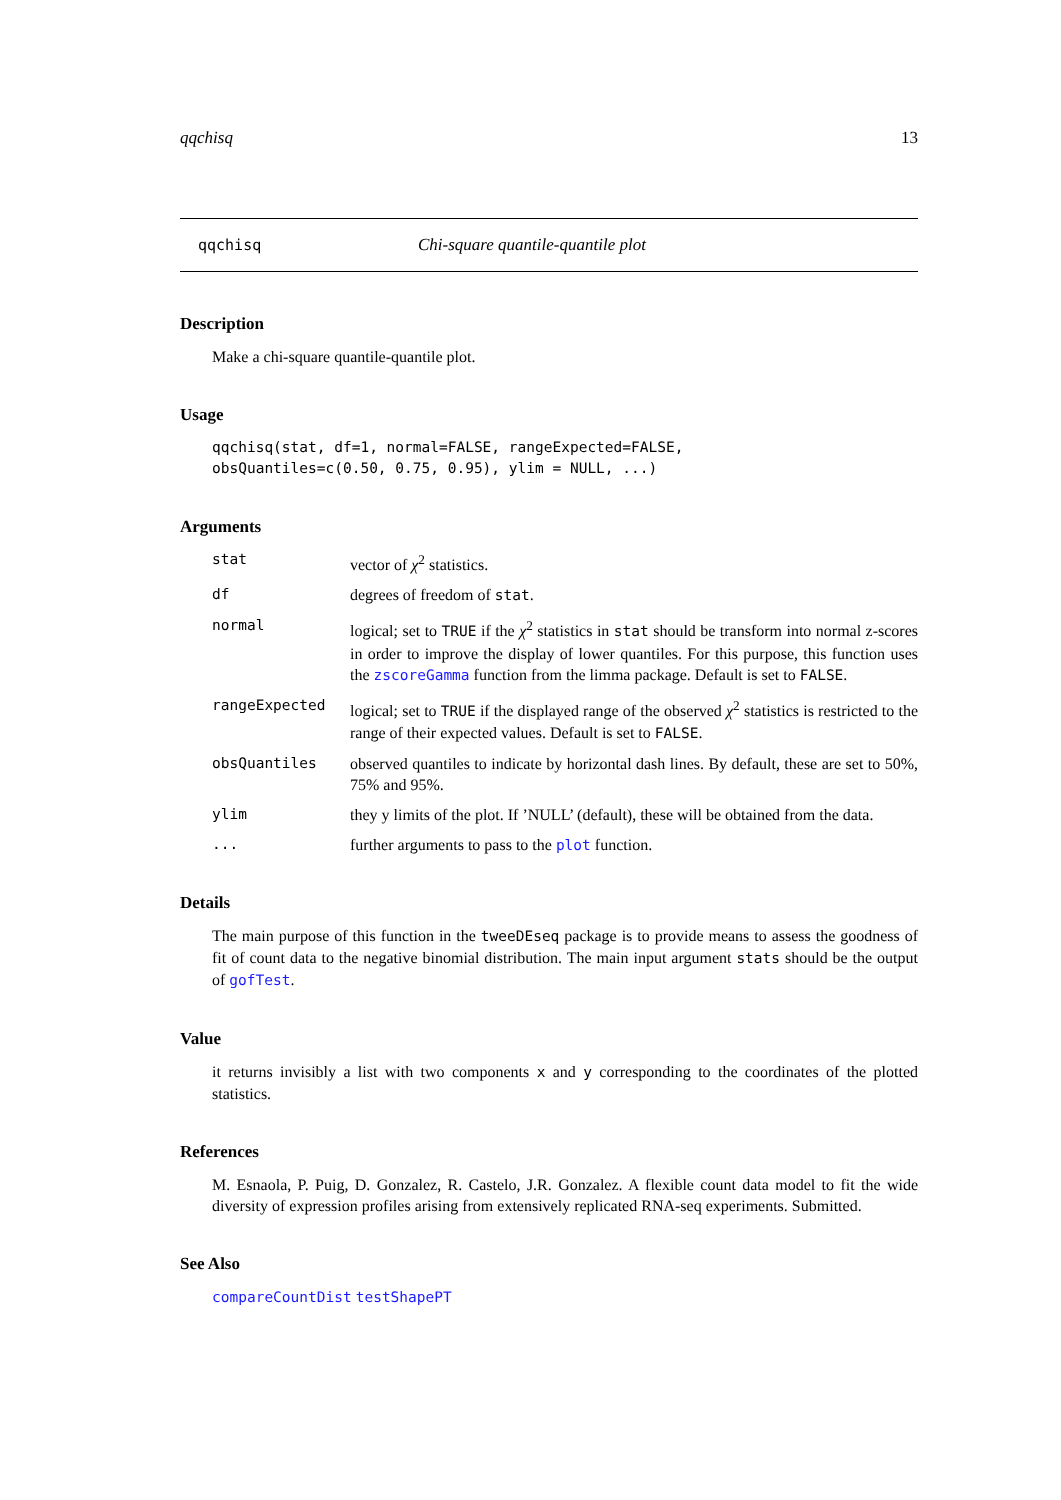qqchisq 13
qqchisq Chi-square quantile-quantile plot
Description
Make a chi-square quantile-quantile plot.
Usage
qqchisq(stat, df=1, normal=FALSE, rangeExpected=FALSE,
obsQuantiles=c(0.50, 0.75, 0.95), ylim = NULL, ...)
Arguments
| stat | vector of χ<sup>2</sup> statistics. |
| df | degrees of freedom of stat . |
| normal | logical; set to TRUE if the χ<sup>2</sup> statistics in stat should be transform into normal z-scores in order to improve the display of lower quantiles. For this purpose, this function uses the zscoreGamma function from the limma package. Default is set to FALSE . |
| rangeExpected | logical; set to TRUE if the displayed range of the observed χ<sup>2</sup> statistics is restricted to the range of their expected values. Default is set to FALSE . |
| obsQuantiles | observed quantiles to indicate by horizontal dash lines. By default, these are set to 50%, 75% and 95%. |
| ylim | they y limits of the plot. If ’NULL’ (default), these will be obtained from the data. |
| ... | further arguments to pass to the plot function. |
Details
The main purpose of this function in the tweeDEseq package is to provide means to assess the goodness of fit of count data to the negative binomial distribution. The main input argument stats should be the output of gofTest.
Value
it returns invisibly a list with two components x and y corresponding to the coordinates of the plotted statistics.
References
M. Esnaola, P. Puig, D. Gonzalez, R. Castelo, J.R. Gonzalez. A flexible count data model to fit the wide diversity of expression profiles arising from extensively replicated RNA-seq experiments. Submitted.
See Also
compareCountDist testShapePT